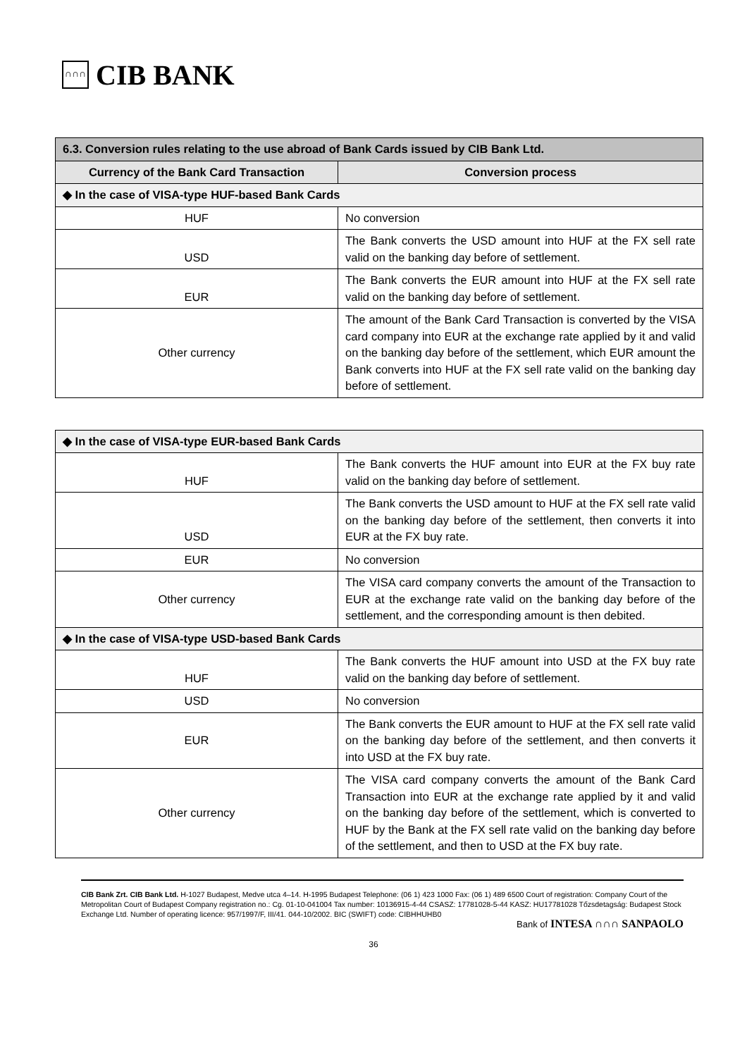∩∩∩
CIB BANK
| 6.3. Conversion rules relating to the use abroad of Bank Cards issued by CIB Bank Ltd. | |
| --- | --- |
| Currency of the Bank Card Transaction | Conversion process |
| ◆ In the case of VISA-type HUF-based Bank Cards | |
| HUF | No conversion |
| USD | The Bank converts the USD amount into HUF at the FX sell rate valid on the banking day before of settlement. |
| EUR | The Bank converts the EUR amount into HUF at the FX sell rate valid on the banking day before of settlement. |
| Other currency | The amount of the Bank Card Transaction is converted by the VISA card company into EUR at the exchange rate applied by it and valid on the banking day before of the settlement, which EUR amount the Bank converts into HUF at the FX sell rate valid on the banking day before of settlement. |
| ◆ In the case of VISA-type EUR-based Bank Cards | |
| HUF | The Bank converts the HUF amount into EUR at the FX buy rate valid on the banking day before of settlement. |
| USD | The Bank converts the USD amount to HUF at the FX sell rate valid on the banking day before of the settlement, then converts it into EUR at the FX buy rate. |
| EUR | No conversion |
| Other currency | The VISA card company converts the amount of the Transaction to EUR at the exchange rate valid on the banking day before of the settlement, and the corresponding amount is then debited. |
| ◆ In the case of VISA-type USD-based Bank Cards | |
| HUF | The Bank converts the HUF amount into USD at the FX buy rate valid on the banking day before of settlement. |
| USD | No conversion |
| EUR | The Bank converts the EUR amount to HUF at the FX sell rate valid on the banking day before of the settlement, and then converts it into USD at the FX buy rate. |
| Other currency | The VISA card company converts the amount of the Bank Card Transaction into EUR at the exchange rate applied by it and valid on the banking day before of the settlement, which is converted to HUF by the Bank at the FX sell rate valid on the banking day before of the settlement, and then to USD at the FX buy rate. |
CIB Bank Zrt. CIB Bank Ltd. H-1027 Budapest, Medve utca 4–14. H-1995 Budapest Telephone: (06 1) 423 1000 Fax: (06 1) 489 6500 Court of registration: Company Court of the Metropolitan Court of Budapest Company registration no.: Cg. 01-10-041004 Tax number: 10136915-4-44 CSASZ: 17781028-5-44 KASZ: HU17781028 Tőzsdetagság: Budapest Stock Exchange Ltd. Number of operating licence: 957/1997/F, III/41. 044-10/2002. BIC (SWIFT) code: CIBHHUHB0
Bank of INTESA ∩∩∩ SANPAOLO
36